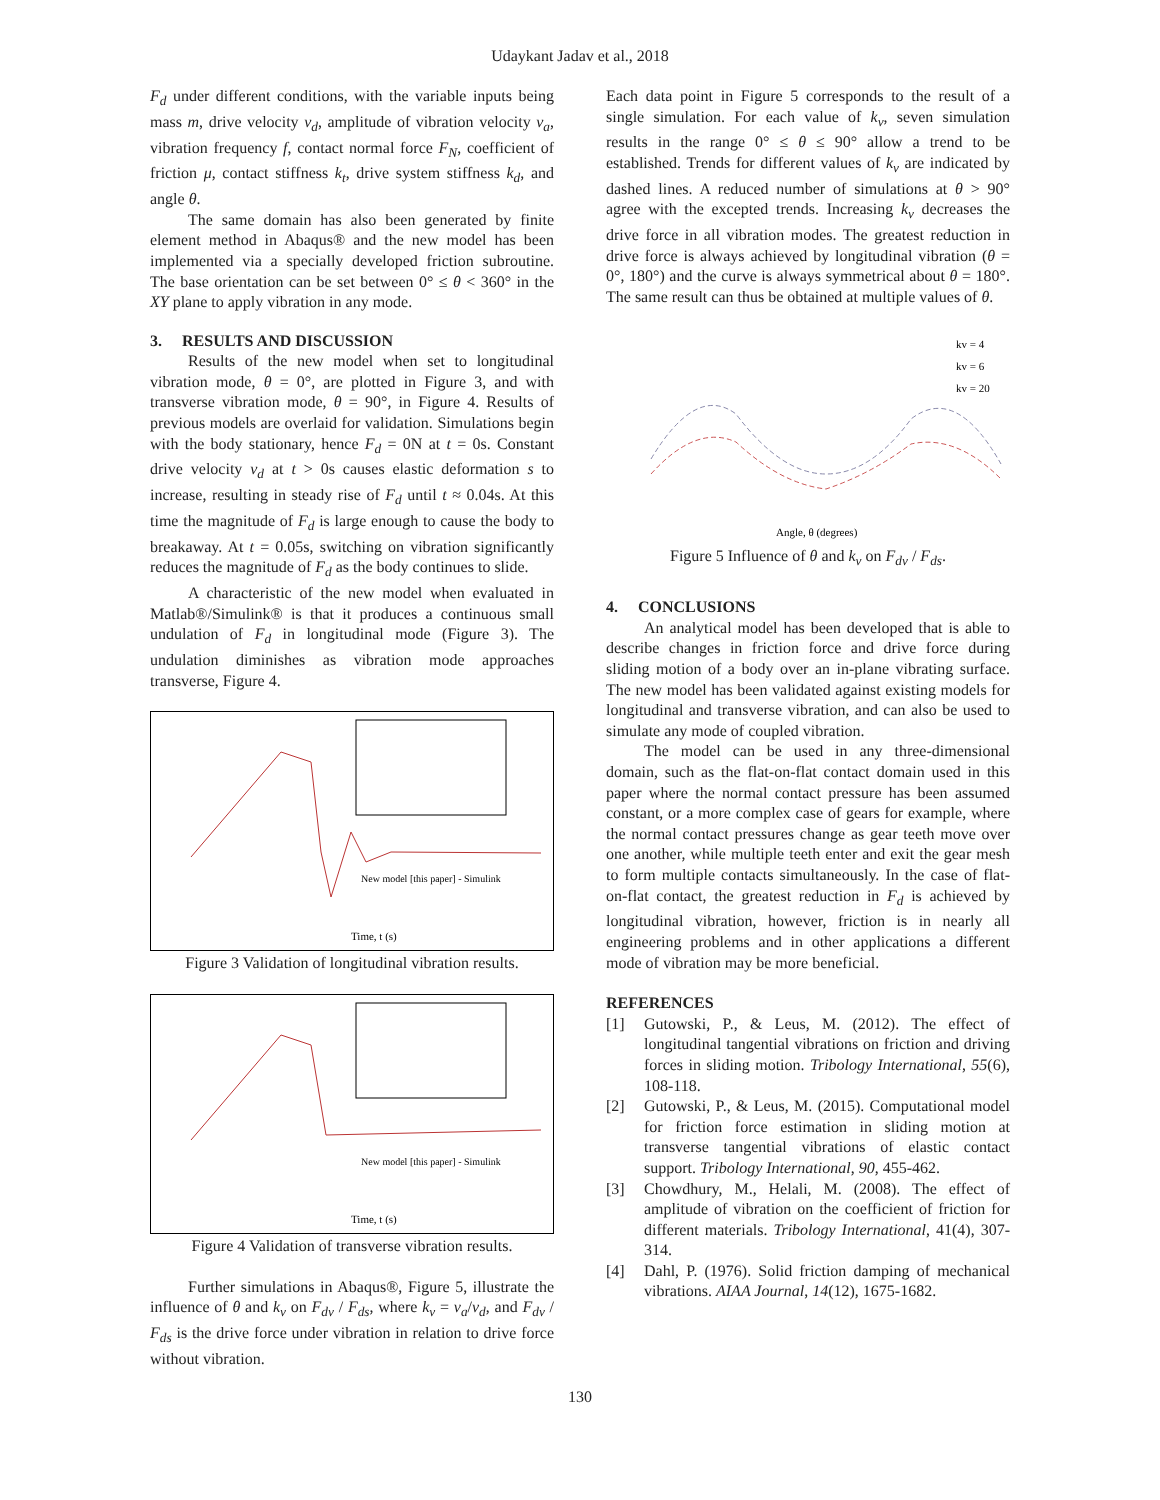Udaykant Jadav et al., 2018
F<sub>d</sub> under different conditions, with the variable inputs being mass m, drive velocity v<sub>d</sub>, amplitude of vibration velocity v<sub>a</sub>, vibration frequency f, contact normal force F<sub>N</sub>, coefficient of friction μ, contact stiffness k<sub>t</sub>, drive system stiffness k<sub>d</sub>, and angle θ.
The same domain has also been generated by finite element method in Abaqus® and the new model has been implemented via a specially developed friction subroutine. The base orientation can be set between 0° ≤ θ < 360° in the XY plane to apply vibration in any mode.
3. RESULTS AND DISCUSSION
Results of the new model when set to longitudinal vibration mode, θ = 0°, are plotted in Figure 3, and with transverse vibration mode, θ = 90°, in Figure 4. Results of previous models are overlaid for validation. Simulations begin with the body stationary, hence F<sub>d</sub> = 0N at t = 0s. Constant drive velocity v<sub>d</sub> at t > 0s causes elastic deformation s to increase, resulting in steady rise of F<sub>d</sub> until t ≈ 0.04s. At this time the magnitude of F<sub>d</sub> is large enough to cause the body to breakaway. At t = 0.05s, switching on vibration significantly reduces the magnitude of F<sub>d</sub> as the body continues to slide.
A characteristic of the new model when evaluated in Matlab®/Simulink® is that it produces a continuous small undulation of F<sub>d</sub> in longitudinal mode (Figure 3). The undulation diminishes as vibration mode approaches transverse, Figure 4.
New model [this paper] - Simulink
Time, t (s)
Figure 3 Validation of longitudinal vibration results.
New model [this paper] - Simulink
Time, t (s)
Figure 4 Validation of transverse vibration results.
Further simulations in Abaqus®, Figure 5, illustrate the influence of θ and k<sub>v</sub> on F<sub>dv</sub> / F<sub>ds</sub>, where k<sub>v</sub> = v<sub>a</sub>/v<sub>d</sub>, and F<sub>dv</sub> / F<sub>ds</sub> is the drive force under vibration in relation to drive force without vibration.
Each data point in Figure 5 corresponds to the result of a single simulation. For each value of k<sub>v</sub>, seven simulation results in the range 0° ≤ θ ≤ 90° allow a trend to be established. Trends for different values of k<sub>v</sub> are indicated by dashed lines. A reduced number of simulations at θ > 90° agree with the excepted trends. Increasing k<sub>v</sub> decreases the drive force in all vibration modes. The greatest reduction in drive force is always achieved by longitudinal vibration (θ = 0°, 180°) and the curve is always symmetrical about θ = 180°. The same result can thus be obtained at multiple values of θ.
kv = 4
kv = 6
kv = 20
Angle, θ (degrees)
Figure 5 Influence of θ and k<sub>v</sub> on F<sub>dv</sub> / F<sub>ds</sub>.
4. CONCLUSIONS
An analytical model has been developed that is able to describe changes in friction force and drive force during sliding motion of a body over an in-plane vibrating surface. The new model has been validated against existing models for longitudinal and transverse vibration, and can also be used to simulate any mode of coupled vibration.
The model can be used in any three-dimensional domain, such as the flat-on-flat contact domain used in this paper where the normal contact pressure has been assumed constant, or a more complex case of gears for example, where the normal contact pressures change as gear teeth move over one another, while multiple teeth enter and exit the gear mesh to form multiple contacts simultaneously. In the case of flat-on-flat contact, the greatest reduction in F<sub>d</sub> is achieved by longitudinal vibration, however, friction is in nearly all engineering problems and in other applications a different mode of vibration may be more beneficial.
REFERENCES
[1] Gutowski, P., & Leus, M. (2012). The effect of longitudinal tangential vibrations on friction and driving forces in sliding motion. Tribology International, 55(6), 108-118.
[2] Gutowski, P., & Leus, M. (2015). Computational model for friction force estimation in sliding motion at transverse tangential vibrations of elastic contact support. Tribology International, 90, 455-462.
[3] Chowdhury, M., Helali, M. (2008). The effect of amplitude of vibration on the coefficient of friction for different materials. Tribology International, 41(4), 307-314.
[4] Dahl, P. (1976). Solid friction damping of mechanical vibrations. AIAA Journal, 14(12), 1675-1682.
130